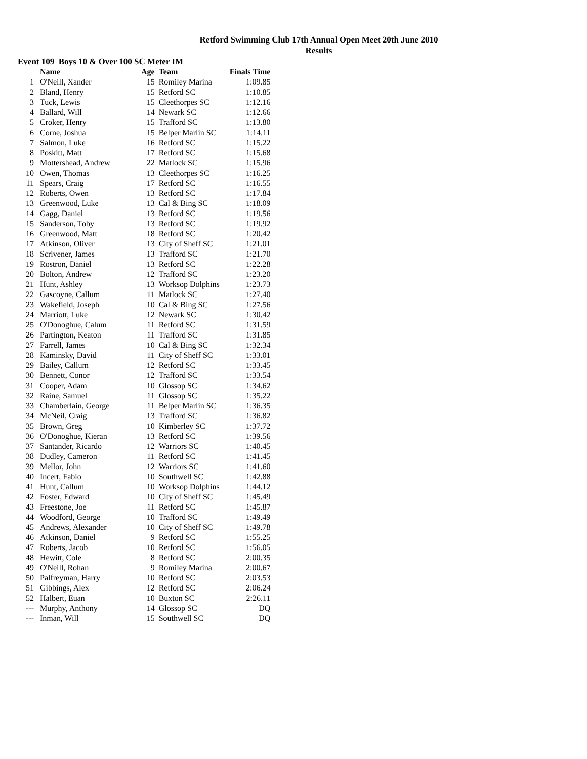Retford Swimming Club 17th Annual Open Meet 20th June 2010
Results
Event 109 Boys 10 & Over 100 SC Meter IM
| | Name | Age | Team | Finals Time |
| --- | --- | --- | --- | --- |
| 1 | O'Neill, Xander | 15 | Romiley Marina | 1:09.85 |
| 2 | Bland, Henry | 15 | Retford SC | 1:10.85 |
| 3 | Tuck, Lewis | 15 | Cleethorpes SC | 1:12.16 |
| 4 | Ballard, Will | 14 | Newark SC | 1:12.66 |
| 5 | Croker, Henry | 15 | Trafford SC | 1:13.80 |
| 6 | Corne, Joshua | 15 | Belper Marlin SC | 1:14.11 |
| 7 | Salmon, Luke | 16 | Retford SC | 1:15.22 |
| 8 | Poskitt, Matt | 17 | Retford SC | 1:15.68 |
| 9 | Mottershead, Andrew | 22 | Matlock SC | 1:15.96 |
| 10 | Owen, Thomas | 13 | Cleethorpes SC | 1:16.25 |
| 11 | Spears, Craig | 17 | Retford SC | 1:16.55 |
| 12 | Roberts, Owen | 13 | Retford SC | 1:17.84 |
| 13 | Greenwood, Luke | 13 | Cal & Bing SC | 1:18.09 |
| 14 | Gagg, Daniel | 13 | Retford SC | 1:19.56 |
| 15 | Sanderson, Toby | 13 | Retford SC | 1:19.92 |
| 16 | Greenwood, Matt | 18 | Retford SC | 1:20.42 |
| 17 | Atkinson, Oliver | 13 | City of Sheff SC | 1:21.01 |
| 18 | Scrivener, James | 13 | Trafford SC | 1:21.70 |
| 19 | Rostron, Daniel | 13 | Retford SC | 1:22.28 |
| 20 | Bolton, Andrew | 12 | Trafford SC | 1:23.20 |
| 21 | Hunt, Ashley | 13 | Worksop Dolphins | 1:23.73 |
| 22 | Gascoyne, Callum | 11 | Matlock SC | 1:27.40 |
| 23 | Wakefield, Joseph | 10 | Cal & Bing SC | 1:27.56 |
| 24 | Marriott, Luke | 12 | Newark SC | 1:30.42 |
| 25 | O'Donoghue, Calum | 11 | Retford SC | 1:31.59 |
| 26 | Partington, Keaton | 11 | Trafford SC | 1:31.85 |
| 27 | Farrell, James | 10 | Cal & Bing SC | 1:32.34 |
| 28 | Kaminsky, David | 11 | City of Sheff SC | 1:33.01 |
| 29 | Bailey, Callum | 12 | Retford SC | 1:33.45 |
| 30 | Bennett, Conor | 12 | Trafford SC | 1:33.54 |
| 31 | Cooper, Adam | 10 | Glossop SC | 1:34.62 |
| 32 | Raine, Samuel | 11 | Glossop SC | 1:35.22 |
| 33 | Chamberlain, George | 11 | Belper Marlin SC | 1:36.35 |
| 34 | McNeil, Craig | 13 | Trafford SC | 1:36.82 |
| 35 | Brown, Greg | 10 | Kimberley SC | 1:37.72 |
| 36 | O'Donoghue, Kieran | 13 | Retford SC | 1:39.56 |
| 37 | Santander, Ricardo | 12 | Warriors SC | 1:40.45 |
| 38 | Dudley, Cameron | 11 | Retford SC | 1:41.45 |
| 39 | Mellor, John | 12 | Warriors SC | 1:41.60 |
| 40 | Incert, Fabio | 10 | Southwell SC | 1:42.88 |
| 41 | Hunt, Callum | 10 | Worksop Dolphins | 1:44.12 |
| 42 | Foster, Edward | 10 | City of Sheff SC | 1:45.49 |
| 43 | Freestone, Joe | 11 | Retford SC | 1:45.87 |
| 44 | Woodford, George | 10 | Trafford SC | 1:49.49 |
| 45 | Andrews, Alexander | 10 | City of Sheff SC | 1:49.78 |
| 46 | Atkinson, Daniel | 9 | Retford SC | 1:55.25 |
| 47 | Roberts, Jacob | 10 | Retford SC | 1:56.05 |
| 48 | Hewitt, Cole | 8 | Retford SC | 2:00.35 |
| 49 | O'Neill, Rohan | 9 | Romiley Marina | 2:00.67 |
| 50 | Palfreyman, Harry | 10 | Retford SC | 2:03.53 |
| 51 | Gibbings, Alex | 12 | Retford SC | 2:06.24 |
| 52 | Halbert, Euan | 10 | Buxton SC | 2:26.11 |
| --- | Murphy, Anthony | 14 | Glossop SC | DQ |
| --- | Inman, Will | 15 | Southwell SC | DQ |